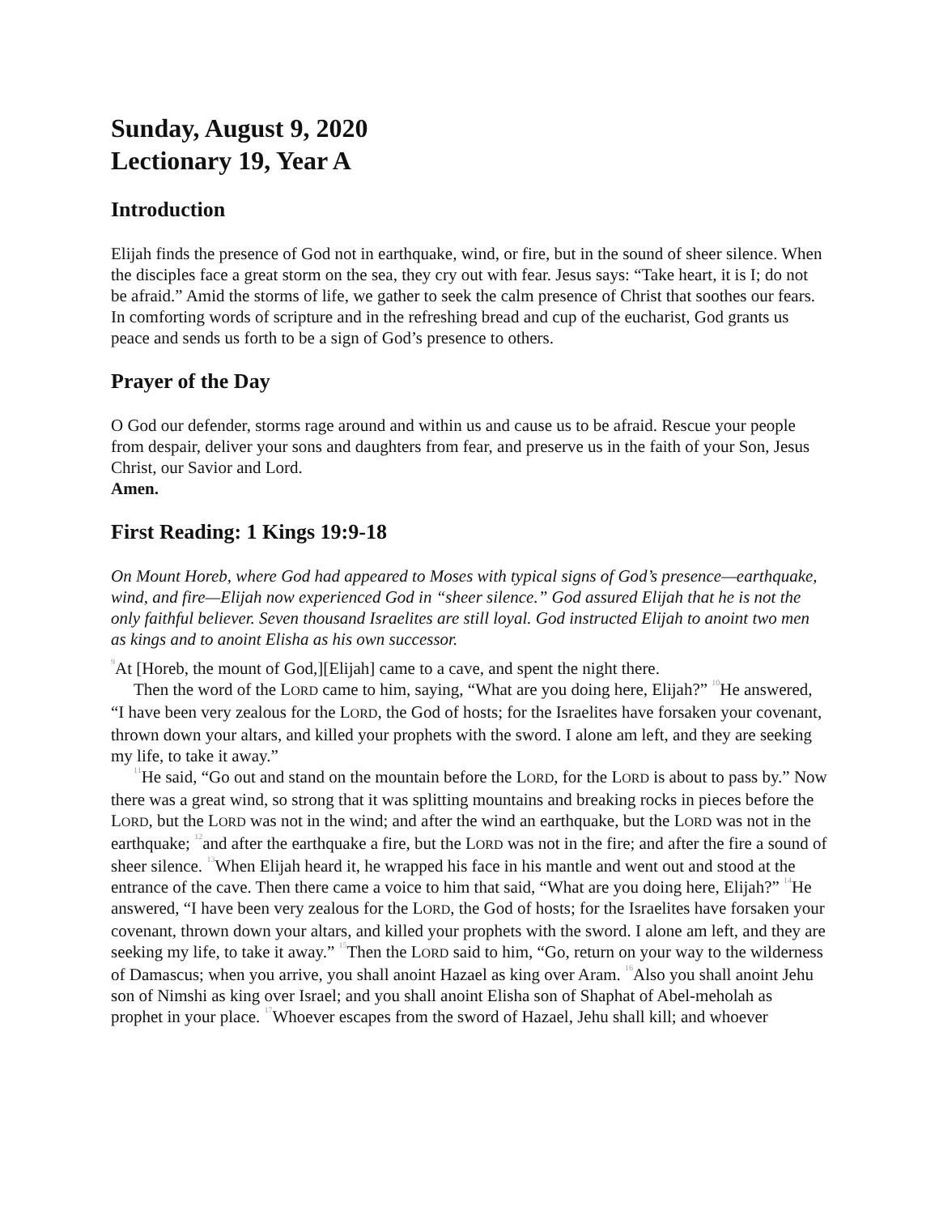Sunday, August 9, 2020
Lectionary 19, Year A
Introduction
Elijah finds the presence of God not in earthquake, wind, or fire, but in the sound of sheer silence. When the disciples face a great storm on the sea, they cry out with fear. Jesus says: “Take heart, it is I; do not be afraid.” Amid the storms of life, we gather to seek the calm presence of Christ that soothes our fears. In comforting words of scripture and in the refreshing bread and cup of the eucharist, God grants us peace and sends us forth to be a sign of God’s presence to others.
Prayer of the Day
O God our defender, storms rage around and within us and cause us to be afraid. Rescue your people from despair, deliver your sons and daughters from fear, and preserve us in the faith of your Son, Jesus Christ, our Savior and Lord.
Amen.
First Reading: 1 Kings 19:9-18
On Mount Horeb, where God had appeared to Moses with typical signs of God’s presence—earthquake, wind, and fire—Elijah now experienced God in “sheer silence.” God assured Elijah that he is not the only faithful believer. Seven thousand Israelites are still loyal. God instructed Elijah to anoint two men as kings and to anoint Elisha as his own successor.
<sup>9</sup> At [Horeb, the mount of God,][Elijah] came to a cave, and spent the night there.
Then the word of the LORD came to him, saying, “What are you doing here, Elijah?” <sup>10</sup>He answered, “I have been very zealous for the LORD, the God of hosts; for the Israelites have forsaken your covenant, thrown down your altars, and killed your prophets with the sword. I alone am left, and they are seeking my life, to take it away.”
<sup>11</sup>He said, “Go out and stand on the mountain before the LORD, for the LORD is about to pass by.” Now there was a great wind, so strong that it was splitting mountains and breaking rocks in pieces before the LORD, but the LORD was not in the wind; and after the wind an earthquake, but the LORD was not in the earthquake; <sup>12</sup>and after the earthquake a fire, but the LORD was not in the fire; and after the fire a sound of sheer silence. <sup>13</sup>When Elijah heard it, he wrapped his face in his mantle and went out and stood at the entrance of the cave. Then there came a voice to him that said, “What are you doing here, Elijah?” <sup>14</sup>He answered, “I have been very zealous for the LORD, the God of hosts; for the Israelites have forsaken your covenant, thrown down your altars, and killed your prophets with the sword. I alone am left, and they are seeking my life, to take it away.” <sup>15</sup>Then the LORD said to him, “Go, return on your way to the wilderness of Damascus; when you arrive, you shall anoint Hazael as king over Aram. <sup>16</sup>Also you shall anoint Jehu son of Nimshi as king over Israel; and you shall anoint Elisha son of Shaphat of Abel-meholah as prophet in your place. <sup>17</sup>Whoever escapes from the sword of Hazael, Jehu shall kill; and whoever